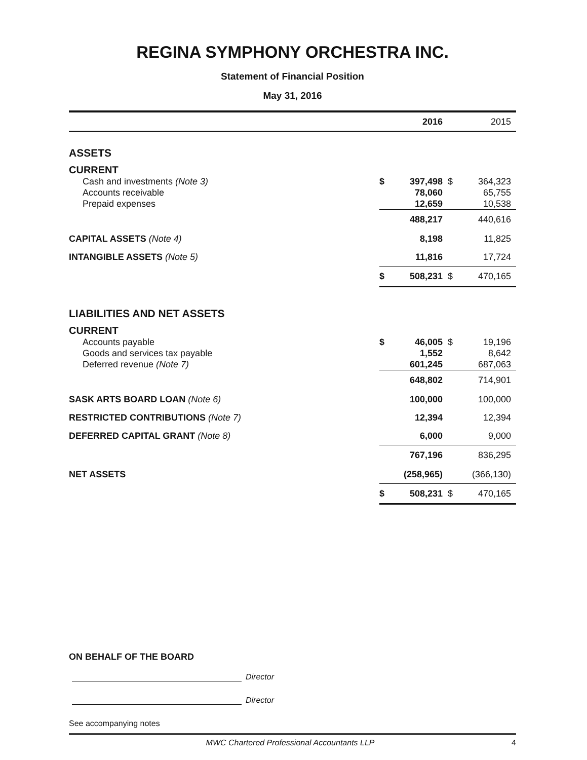REGINA SYMPHONY ORCHESTRA INC.
Statement of Financial Position
May 31, 2016
| | | 2016 | | 2015 |
| ASSETS | | | | |
| CURRENT | | | | |
| Cash and investments (Note 3) | $ | 397,498 | $ | 364,323 |
| Accounts receivable | | 78,060 | | 65,755 |
| Prepaid expenses | | 12,659 | | 10,538 |
| | | 488,217 | | 440,616 |
| CAPITAL ASSETS (Note 4) | | 8,198 | | 11,825 |
| INTANGIBLE ASSETS (Note 5) | | 11,816 | | 17,724 |
| | $ | 508,231 | $ | 470,165 |
| LIABILITIES AND NET ASSETS | | | | |
| CURRENT | | | | |
| Accounts payable | $ | 46,005 | $ | 19,196 |
| Goods and services tax payable | | 1,552 | | 8,642 |
| Deferred revenue (Note 7) | | 601,245 | | 687,063 |
| | | 648,802 | | 714,901 |
| SASK ARTS BOARD LOAN (Note 6) | | 100,000 | | 100,000 |
| RESTRICTED CONTRIBUTIONS (Note 7) | | 12,394 | | 12,394 |
| DEFERRED CAPITAL GRANT (Note 8) | | 6,000 | | 9,000 |
| | | 767,196 | | 836,295 |
| NET ASSETS | | (258,965) | | (366,130) |
| | $ | 508,231 | $ | 470,165 |
ON BEHALF OF THE BOARD
Director
Director
See accompanying notes
MWC Chartered Professional Accountants LLP 4